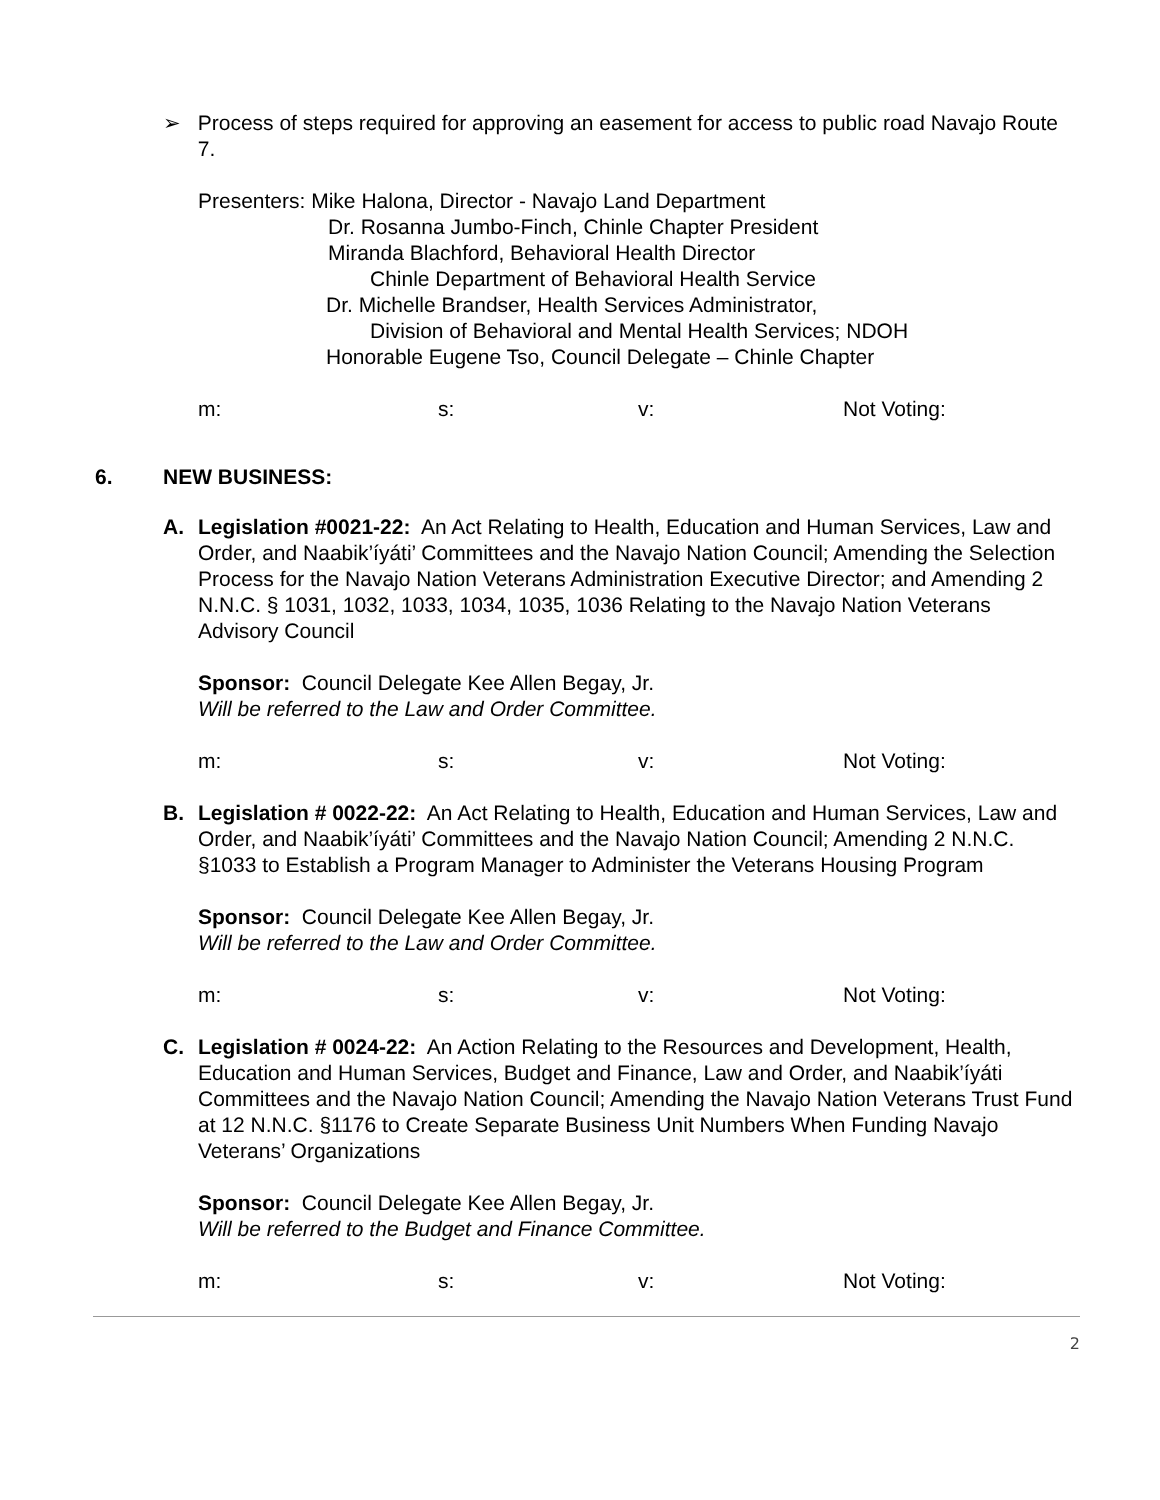➢ Process of steps required for approving an easement for access to public road Navajo Route 7.
Presenters: Mike Halona, Director - Navajo Land Department
Dr. Rosanna Jumbo-Finch, Chinle Chapter President
Miranda Blachford, Behavioral Health Director
Chinle Department of Behavioral Health Service
Dr. Michelle Brandser, Health Services Administrator,
Division of Behavioral and Mental Health Services; NDOH
Honorable Eugene Tso, Council Delegate – Chinle Chapter
m: s: v: Not Voting:
6. NEW BUSINESS:
A. Legislation #0021-22: An Act Relating to Health, Education and Human Services, Law and Order, and Naabik’íyáti’ Committees and the Navajo Nation Council; Amending the Selection Process for the Navajo Nation Veterans Administration Executive Director; and Amending 2 N.N.C. § 1031, 1032, 1033, 1034, 1035, 1036 Relating to the Navajo Nation Veterans Advisory Council
Sponsor: Council Delegate Kee Allen Begay, Jr.
Will be referred to the Law and Order Committee.
m: s: v: Not Voting:
B. Legislation # 0022-22: An Act Relating to Health, Education and Human Services, Law and Order, and Naabik’íyáti’ Committees and the Navajo Nation Council; Amending 2 N.N.C. §1033 to Establish a Program Manager to Administer the Veterans Housing Program
Sponsor: Council Delegate Kee Allen Begay, Jr.
Will be referred to the Law and Order Committee.
m: s: v: Not Voting:
C. Legislation # 0024-22: An Action Relating to the Resources and Development, Health, Education and Human Services, Budget and Finance, Law and Order, and Naabik’íyáti Committees and the Navajo Nation Council; Amending the Navajo Nation Veterans Trust Fund at 12 N.N.C. §1176 to Create Separate Business Unit Numbers When Funding Navajo Veterans’ Organizations
Sponsor: Council Delegate Kee Allen Begay, Jr.
Will be referred to the Budget and Finance Committee.
m: s: v: Not Voting:
2